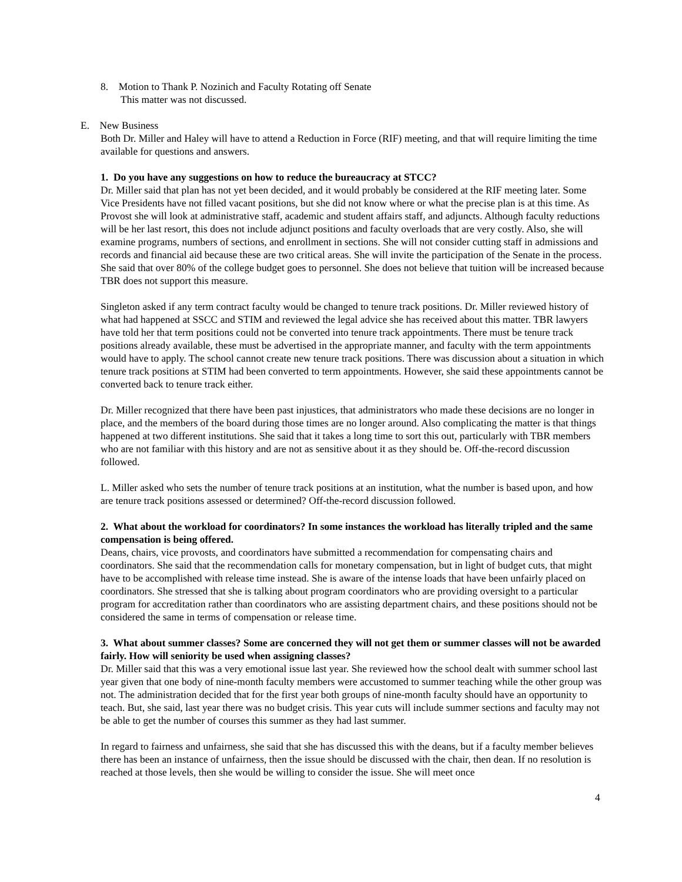8. Motion to Thank P. Nozinich and Faculty Rotating off Senate
This matter was not discussed.
E. New Business
Both Dr. Miller and Haley will have to attend a Reduction in Force (RIF) meeting, and that will require limiting the time available for questions and answers.
1. Do you have any suggestions on how to reduce the bureaucracy at STCC?
Dr. Miller said that plan has not yet been decided, and it would probably be considered at the RIF meeting later. Some Vice Presidents have not filled vacant positions, but she did not know where or what the precise plan is at this time. As Provost she will look at administrative staff, academic and student affairs staff, and adjuncts. Although faculty reductions will be her last resort, this does not include adjunct positions and faculty overloads that are very costly. Also, she will examine programs, numbers of sections, and enrollment in sections. She will not consider cutting staff in admissions and records and financial aid because these are two critical areas. She will invite the participation of the Senate in the process. She said that over 80% of the college budget goes to personnel. She does not believe that tuition will be increased because TBR does not support this measure.
Singleton asked if any term contract faculty would be changed to tenure track positions. Dr. Miller reviewed history of what had happened at SSCC and STIM and reviewed the legal advice she has received about this matter. TBR lawyers have told her that term positions could not be converted into tenure track appointments. There must be tenure track positions already available, these must be advertised in the appropriate manner, and faculty with the term appointments would have to apply. The school cannot create new tenure track positions. There was discussion about a situation in which tenure track positions at STIM had been converted to term appointments. However, she said these appointments cannot be converted back to tenure track either.
Dr. Miller recognized that there have been past injustices, that administrators who made these decisions are no longer in place, and the members of the board during those times are no longer around. Also complicating the matter is that things happened at two different institutions. She said that it takes a long time to sort this out, particularly with TBR members who are not familiar with this history and are not as sensitive about it as they should be. Off-the-record discussion followed.
L. Miller asked who sets the number of tenure track positions at an institution, what the number is based upon, and how are tenure track positions assessed or determined? Off-the-record discussion followed.
2. What about the workload for coordinators? In some instances the workload has literally tripled and the same compensation is being offered.
Deans, chairs, vice provosts, and coordinators have submitted a recommendation for compensating chairs and coordinators. She said that the recommendation calls for monetary compensation, but in light of budget cuts, that might have to be accomplished with release time instead. She is aware of the intense loads that have been unfairly placed on coordinators. She stressed that she is talking about program coordinators who are providing oversight to a particular program for accreditation rather than coordinators who are assisting department chairs, and these positions should not be considered the same in terms of compensation or release time.
3. What about summer classes? Some are concerned they will not get them or summer classes will not be awarded fairly. How will seniority be used when assigning classes?
Dr. Miller said that this was a very emotional issue last year. She reviewed how the school dealt with summer school last year given that one body of nine-month faculty members were accustomed to summer teaching while the other group was not. The administration decided that for the first year both groups of nine-month faculty should have an opportunity to teach. But, she said, last year there was no budget crisis. This year cuts will include summer sections and faculty may not be able to get the number of courses this summer as they had last summer.
In regard to fairness and unfairness, she said that she has discussed this with the deans, but if a faculty member believes there has been an instance of unfairness, then the issue should be discussed with the chair, then dean. If no resolution is reached at those levels, then she would be willing to consider the issue. She will meet once
4